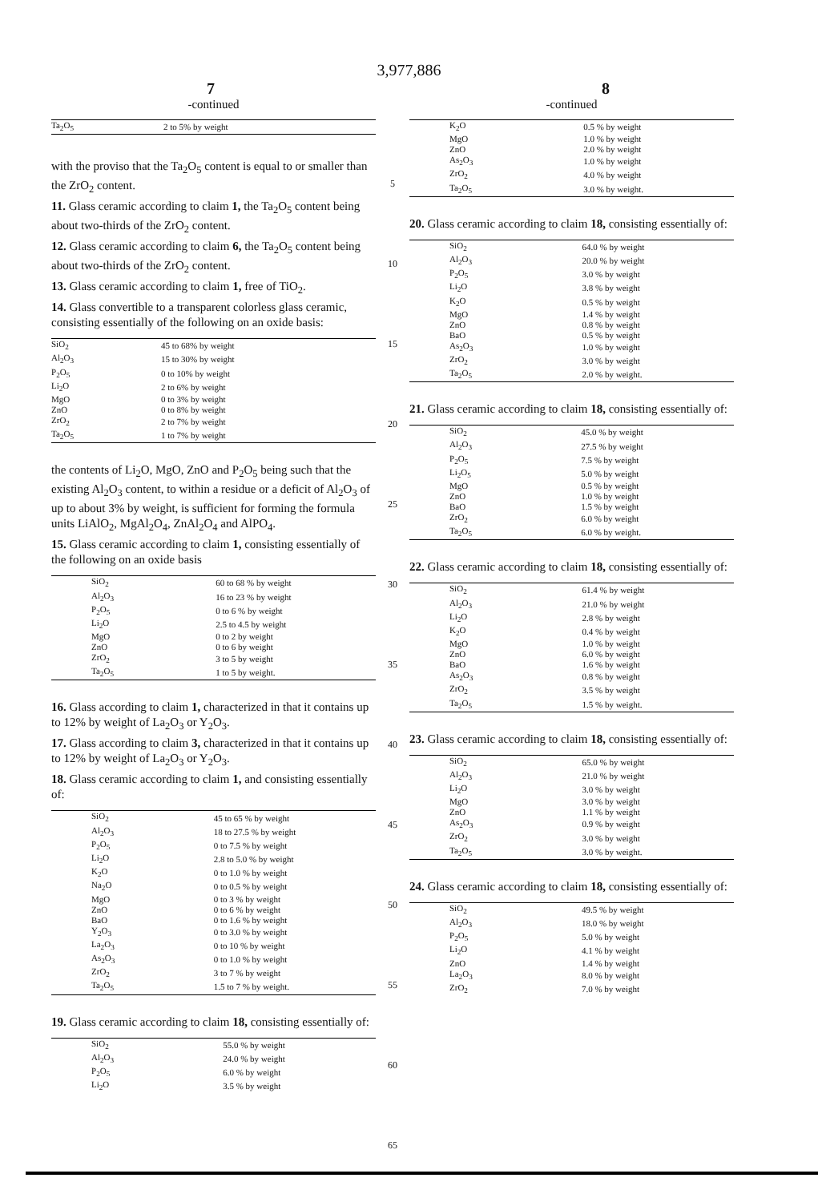3,977,886
7 8
-continued
| Ta<sub>2</sub>O<sub>5</sub> | 2 to 5% by weight |
with the proviso that the Ta<sub>2</sub>O<sub>5</sub> content is equal to or smaller than the ZrO<sub>2</sub> content.
11. Glass ceramic according to claim 1, the Ta<sub>2</sub>O<sub>5</sub> content being about two-thirds of the ZrO<sub>2</sub> content.
12. Glass ceramic according to claim 6, the Ta<sub>2</sub>O<sub>5</sub> content being about two-thirds of the ZrO<sub>2</sub> content.
13. Glass ceramic according to claim 1, free of TiO<sub>2</sub>.
14. Glass convertible to a transparent colorless glass ceramic, consisting essentially of the following on an oxide basis:
| SiO<sub>2</sub> | 45 to 68% by weight |
| Al<sub>2</sub>O<sub>3</sub> | 15 to 30% by weight |
| P<sub>2</sub>O<sub>5</sub> | 0 to 10% by weight |
| Li<sub>2</sub>O | 2 to 6% by weight |
| MgO | 0 to 3% by weight |
| ZnO | 0 to 8% by weight |
| ZrO<sub>2</sub> | 2 to 7% by weight |
| Ta<sub>2</sub>O<sub>5</sub> | 1 to 7% by weight |
the contents of Li<sub>2</sub>O, MgO, ZnO and P<sub>2</sub>O<sub>5</sub> being such that the existing Al<sub>2</sub>O<sub>3</sub> content, to within a residue or a deficit of Al<sub>2</sub>O<sub>3</sub> of up to about 3% by weight, is sufficient for forming the formula units LiAlO<sub>2</sub>, MgAl<sub>2</sub>O<sub>4</sub>, ZnAl<sub>2</sub>O<sub>4</sub> and AlPO<sub>4</sub>.
15. Glass ceramic according to claim 1, consisting essentially of the following on an oxide basis
| SiO<sub>2</sub> | 60 to 68 % by weight |
| Al<sub>2</sub>O<sub>3</sub> | 16 to 23 % by weight |
| P<sub>2</sub>O<sub>5</sub> | 0 to 6 % by weight |
| Li<sub>2</sub>O | 2.5 to 4.5 by weight |
| MgO | 0 to 2 by weight |
| ZnO | 0 to 6 by weight |
| ZrO<sub>2</sub> | 3 to 5 by weight |
| Ta<sub>2</sub>O<sub>5</sub> | 1 to 5 by weight. |
16. Glass according to claim 1, characterized in that it contains up to 12% by weight of La<sub>2</sub>O<sub>3</sub> or Y<sub>2</sub>O<sub>3</sub>.
17. Glass according to claim 3, characterized in that it contains up to 12% by weight of La<sub>2</sub>O<sub>3</sub> or Y<sub>2</sub>O<sub>3</sub>.
18. Glass ceramic according to claim 1, and consisting essentially of:
| SiO<sub>2</sub> | 45 to 65 % by weight |
| Al<sub>2</sub>O<sub>3</sub> | 18 to 27.5 % by weight |
| P<sub>2</sub>O<sub>5</sub> | 0 to 7.5 % by weight |
| Li<sub>2</sub>O | 2.8 to 5.0 % by weight |
| K<sub>2</sub>O | 0 to 1.0 % by weight |
| Na<sub>2</sub>O | 0 to 0.5 % by weight |
| MgO | 0 to 3 % by weight |
| ZnO | 0 to 6 % by weight |
| BaO | 0 to 1.6 % by weight |
| Y<sub>2</sub>O<sub>3</sub> | 0 to 3.0 % by weight |
| La<sub>2</sub>O<sub>3</sub> | 0 to 10 % by weight |
| As<sub>2</sub>O<sub>3</sub> | 0 to 1.0 % by weight |
| ZrO<sub>2</sub> | 3 to 7 % by weight |
| Ta<sub>2</sub>O<sub>5</sub> | 1.5 to 7 % by weight. |
19. Glass ceramic according to claim 18, consisting essentially of:
| SiO<sub>2</sub> | 55.0 % by weight |
| Al<sub>2</sub>O<sub>3</sub> | 24.0 % by weight |
| P<sub>2</sub>O<sub>5</sub> | 6.0 % by weight |
| Li<sub>2</sub>O | 3.5 % by weight |
5
10
15
20
25
30
35
40
45
50
55
60
65
-continued
| K<sub>2</sub>O | 0.5 % by weight |
| MgO | 1.0 % by weight |
| ZnO | 2.0 % by weight |
| As<sub>2</sub>O<sub>3</sub> | 1.0 % by weight |
| ZrO<sub>2</sub> | 4.0 % by weight |
| Ta<sub>2</sub>O<sub>5</sub> | 3.0 % by weight. |
20. Glass ceramic according to claim 18, consisting essentially of:
| SiO<sub>2</sub> | 64.0 % by weight |
| Al<sub>2</sub>O<sub>3</sub> | 20.0 % by weight |
| P<sub>2</sub>O<sub>5</sub> | 3.0 % by weight |
| Li<sub>2</sub>O | 3.8 % by weight |
| K<sub>2</sub>O | 0.5 % by weight |
| MgO | 1.4 % by weight |
| ZnO | 0.8 % by weight |
| BaO | 0.5 % by weight |
| As<sub>2</sub>O<sub>3</sub> | 1.0 % by weight |
| ZrO<sub>2</sub> | 3.0 % by weight |
| Ta<sub>2</sub>O<sub>5</sub> | 2.0 % by weight. |
21. Glass ceramic according to claim 18, consisting essentially of:
| SiO<sub>2</sub> | 45.0 % by weight |
| Al<sub>2</sub>O<sub>3</sub> | 27.5 % by weight |
| P<sub>2</sub>O<sub>5</sub> | 7.5 % by weight |
| Li<sub>2</sub>O<sub>5</sub> | 5.0 % by weight |
| MgO | 0.5 % by weight |
| ZnO | 1.0 % by weight |
| BaO | 1.5 % by weight |
| ZrO<sub>2</sub> | 6.0 % by weight |
| Ta<sub>2</sub>O<sub>5</sub> | 6.0 % by weight. |
22. Glass ceramic according to claim 18, consisting essentially of:
| SiO<sub>2</sub> | 61.4 % by weight |
| Al<sub>2</sub>O<sub>3</sub> | 21.0 % by weight |
| Li<sub>2</sub>O | 2.8 % by weight |
| K<sub>2</sub>O | 0.4 % by weight |
| MgO | 1.0 % by weight |
| ZnO | 6.0 % by weight |
| BaO | 1.6 % by weight |
| As<sub>2</sub>O<sub>3</sub> | 0.8 % by weight |
| ZrO<sub>2</sub> | 3.5 % by weight |
| Ta<sub>2</sub>O<sub>5</sub> | 1.5 % by weight. |
23. Glass ceramic according to claim 18, consisting essentially of:
| SiO<sub>2</sub> | 65.0 % by weight |
| Al<sub>2</sub>O<sub>3</sub> | 21.0 % by weight |
| Li<sub>2</sub>O | 3.0 % by weight |
| MgO | 3.0 % by weight |
| ZnO | 1.1 % by weight |
| As<sub>2</sub>O<sub>3</sub> | 0.9 % by weight |
| ZrO<sub>2</sub> | 3.0 % by weight |
| Ta<sub>2</sub>O<sub>5</sub> | 3.0 % by weight. |
24. Glass ceramic according to claim 18, consisting essentially of:
| SiO<sub>2</sub> | 49.5 % by weight |
| Al<sub>2</sub>O<sub>3</sub> | 18.0 % by weight |
| P<sub>2</sub>O<sub>5</sub> | 5.0 % by weight |
| Li<sub>2</sub>O | 4.1 % by weight |
| ZnO | 1.4 % by weight |
| La<sub>2</sub>O<sub>3</sub> | 8.0 % by weight |
| ZrO<sub>2</sub> | 7.0 % by weight |